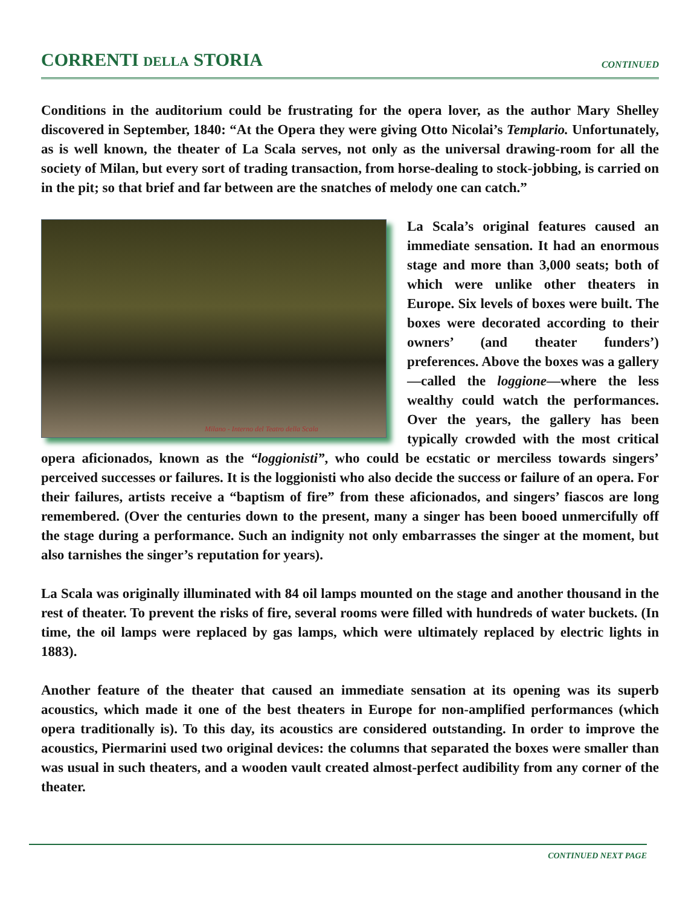CORRENTI DELLA STORIA
CONTINUED
Conditions in the auditorium could be frustrating for the opera lover, as the author Mary Shelley discovered in September, 1840: “At the Opera they were giving Otto Nicolai’s Templario. Unfortunately, as is well known, the theater of La Scala serves, not only as the universal drawing-room for all the society of Milan, but every sort of trading transaction, from horse-dealing to stock-jobbing, is carried on in the pit; so that brief and far between are the snatches of melody one can catch.”
Milano - Interno del Teatro della Scala
La Scala’s original features caused an immediate sensation. It had an enormous stage and more than 3,000 seats; both of which were unlike other theaters in Europe. Six levels of boxes were built. The boxes were decorated according to their owners’ (and theater funders’) preferences. Above the boxes was a gallery—called the loggione—where the less wealthy could watch the performances. Over the years, the gallery has been typically crowded with the most critical opera aficionados, known as the “loggionisti”, who could be ecstatic or merciless towards singers’ perceived successes or failures. It is the loggionisti who also decide the success or failure of an opera. For their failures, artists receive a “baptism of fire” from these aficionados, and singers’ fiascos are long remembered. (Over the centuries down to the present, many a singer has been booed unmercifully off the stage during a performance. Such an indignity not only embarrasses the singer at the moment, but also tarnishes the singer’s reputation for years).
La Scala was originally illuminated with 84 oil lamps mounted on the stage and another thousand in the rest of theater. To prevent the risks of fire, several rooms were filled with hundreds of water buckets. (In time, the oil lamps were replaced by gas lamps, which were ultimately replaced by electric lights in 1883).
Another feature of the theater that caused an immediate sensation at its opening was its superb acoustics, which made it one of the best theaters in Europe for non-amplified performances (which opera traditionally is). To this day, its acoustics are considered outstanding. In order to improve the acoustics, Piermarini used two original devices: the columns that separated the boxes were smaller than was usual in such theaters, and a wooden vault created almost-perfect audibility from any corner of the theater.
CONTINUED NEXT PAGE